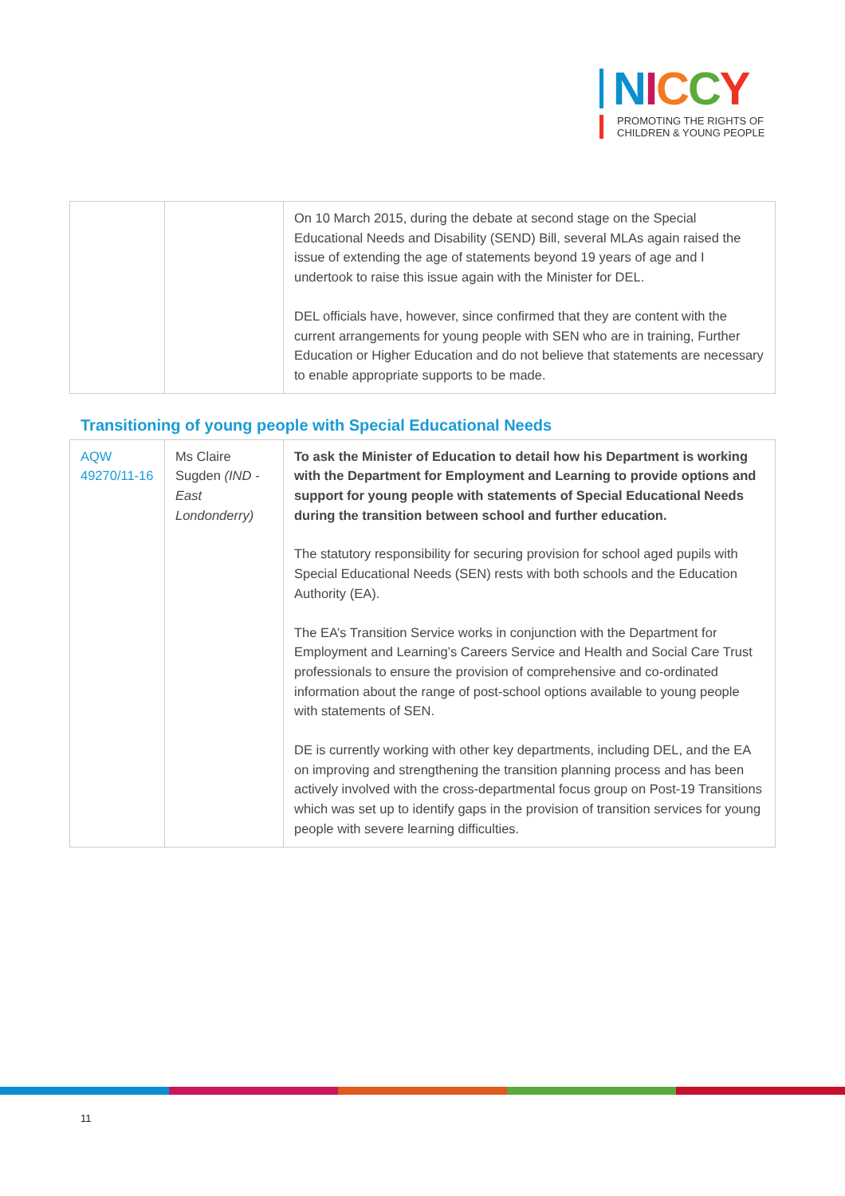NICCY
PROMOTING THE RIGHTS OF
CHILDREN & YOUNG PEOPLE
| | | On 10 March 2015, during the debate at second stage on the Special Educational Needs and Disability (SEND) Bill, several MLAs again raised the issue of extending the age of statements beyond 19 years of age and I undertook to raise this issue again with the Minister for DEL. DEL officials have, however, since confirmed that they are content with the current arrangements for young people with SEN who are in training, Further Education or Higher Education and do not believe that statements are necessary to enable appropriate supports to be made. |
Transitioning of young people with Special Educational Needs
| AQW 49270/11-16 | Ms Claire Sugden (IND - East Londonderry) | To ask the Minister of Education to detail how his Department is working with the Department for Employment and Learning to provide options and support for young people with statements of Special Educational Needs during the transition between school and further education. The statutory responsibility for securing provision for school aged pupils with Special Educational Needs (SEN) rests with both schools and the Education Authority (EA). The EA’s Transition Service works in conjunction with the Department for Employment and Learning’s Careers Service and Health and Social Care Trust professionals to ensure the provision of comprehensive and co-ordinated information about the range of post-school options available to young people with statements of SEN. DE is currently working with other key departments, including DEL, and the EA on improving and strengthening the transition planning process and has been actively involved with the cross-departmental focus group on Post-19 Transitions which was set up to identify gaps in the provision of transition services for young people with severe learning difficulties. |
11